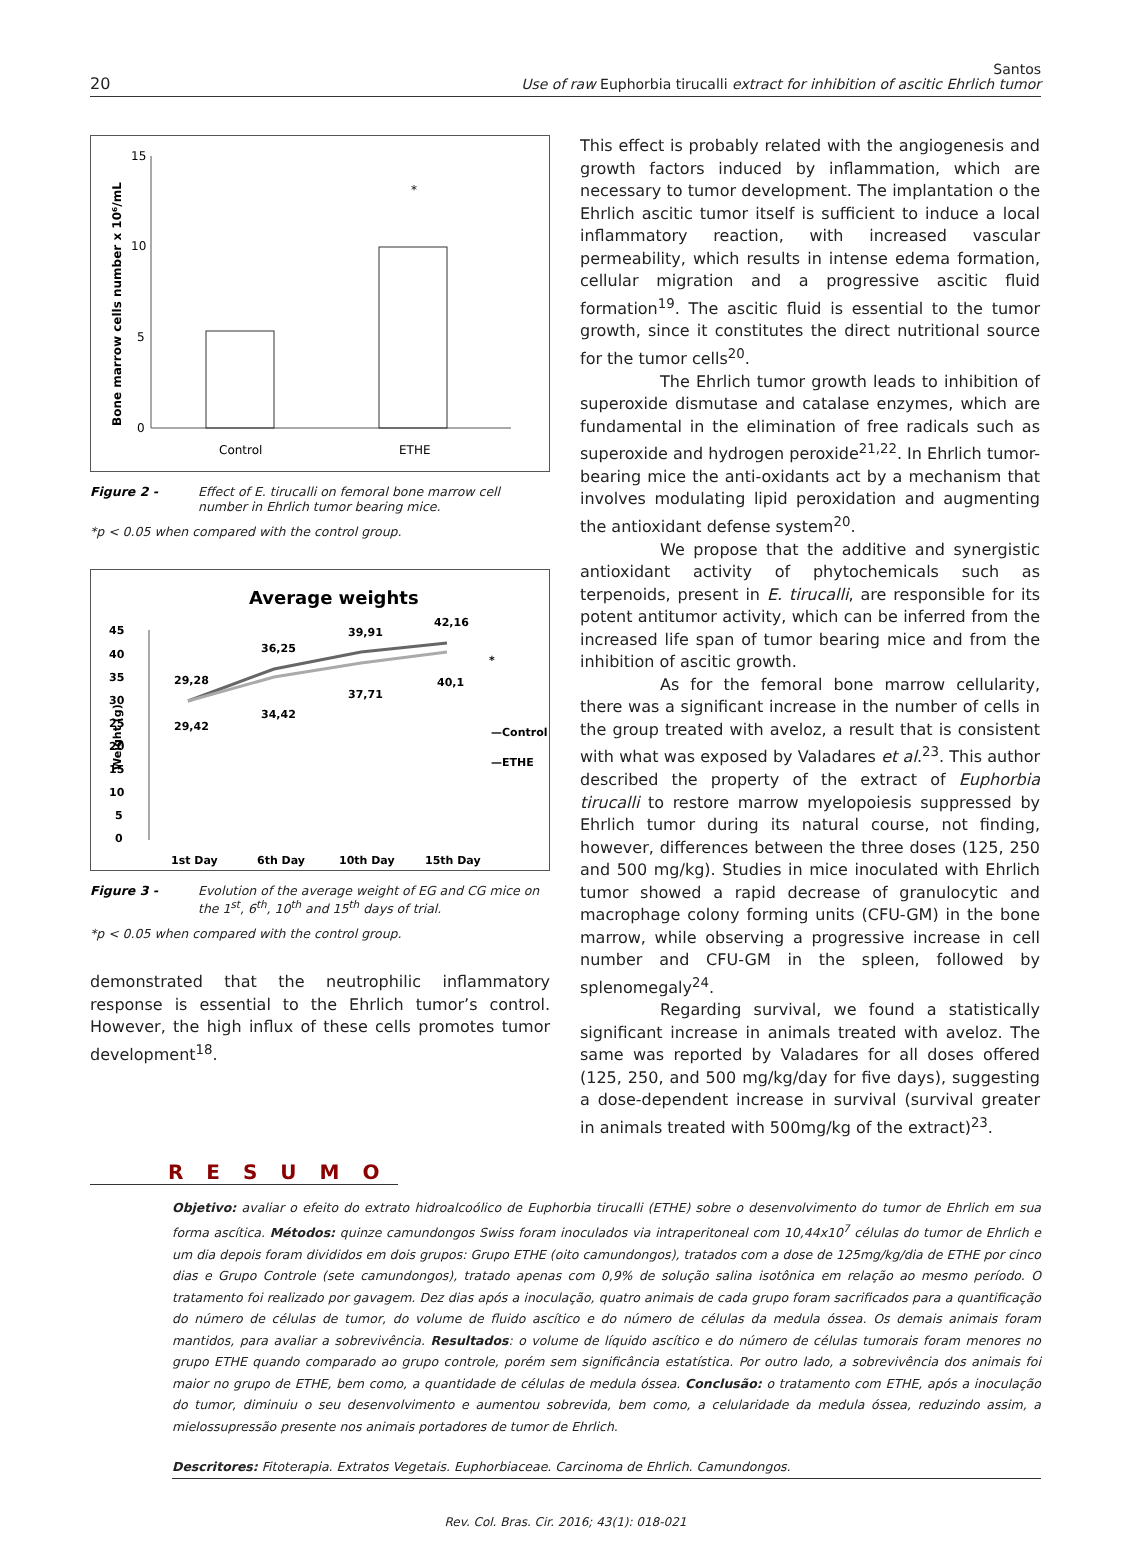20
Santos
Use of raw Euphorbia tirucalli extract for inhibition of ascitic Ehrlich tumor
Bone marrow cells number x 10⁶/mL
15
10
5
0
*
Control
ETHE
Figure 2 - Effect of E. tirucalli on femoral bone marrow cell number in Ehrlich tumor bearing mice.
*p < 0.05 when compared with the control group.
Average weights
Weight (g)
45
40
35
30
25
20
15
10
5
0
29,28
29,42
36,25
34,42
39,91
37,71
42,16
40,1
*
—Control
—ETHE
1st Day
6th Day
10th Day
15th Day
Figure 3 - Evolution of the average weight of EG and CG mice on the 1<sup>st</sup>, 6<sup>th</sup>, 10<sup>th</sup> and 15<sup>th</sup> days of trial.
*p < 0.05 when compared with the control group.
demonstrated that the neutrophilic inflammatory response is essential to the Ehrlich tumor’s control. However, the high influx of these cells promotes tumor development<sup>18</sup>.
This effect is probably related with the angiogenesis and growth factors induced by inflammation, which are necessary to tumor development. The implantation o the Ehrlich ascitic tumor itself is sufficient to induce a local inflammatory reaction, with increased vascular permeability, which results in intense edema formation, cellular migration and a progressive ascitic fluid formation<sup>19</sup>. The ascitic fluid is essential to the tumor growth, since it constitutes the direct nutritional source for the tumor cells<sup>20</sup>.
The Ehrlich tumor growth leads to inhibition of superoxide dismutase and catalase enzymes, which are fundamental in the elimination of free radicals such as superoxide and hydrogen peroxide<sup>21,22</sup>. In Ehrlich tumor-bearing mice the anti-oxidants act by a mechanism that involves modulating lipid peroxidation and augmenting the antioxidant defense system<sup>20</sup>.
We propose that the additive and synergistic antioxidant activity of phytochemicals such as terpenoids, present in E. tirucalli, are responsible for its potent antitumor activity, which can be inferred from the increased life span of tumor bearing mice and from the inhibition of ascitic growth.
As for the femoral bone marrow cellularity, there was a significant increase in the number of cells in the group treated with aveloz, a result that is consistent with what was exposed by Valadares et al.<sup>23</sup>. This author described the property of the extract of Euphorbia tirucalli to restore marrow myelopoiesis suppressed by Ehrlich tumor during its natural course, not finding, however, differences between the three doses (125, 250 and 500 mg/kg). Studies in mice inoculated with Ehrlich tumor showed a rapid decrease of granulocytic and macrophage colony forming units (CFU-GM) in the bone marrow, while observing a progressive increase in cell number and CFU-GM in the spleen, followed by splenomegaly<sup>24</sup>.
Regarding survival, we found a statistically significant increase in animals treated with aveloz. The same was reported by Valadares for all doses offered (125, 250, and 500 mg/kg/day for five days), suggesting a dose-dependent increase in survival (survival greater in animals treated with 500mg/kg of the extract)<sup>23</sup>.
R E S U M O
Objetivo: avaliar o efeito do extrato hidroalcoólico de Euphorbia tirucalli (ETHE) sobre o desenvolvimento do tumor de Ehrlich em sua forma ascítica. Métodos: quinze camundongos Swiss foram inoculados via intraperitoneal com 10,44x10<sup>7</sup> células do tumor de Ehrlich e um dia depois foram divididos em dois grupos: Grupo ETHE (oito camundongos), tratados com a dose de 125mg/kg/dia de ETHE por cinco dias e Grupo Controle (sete camundongos), tratado apenas com 0,9% de solução salina isotônica em relação ao mesmo período. O tratamento foi realizado por gavagem. Dez dias após a inoculação, quatro animais de cada grupo foram sacrificados para a quantificação do número de células de tumor, do volume de fluido ascítico e do número de células da medula óssea. Os demais animais foram mantidos, para avaliar a sobrevivência. Resultados: o volume de líquido ascítico e do número de células tumorais foram menores no grupo ETHE quando comparado ao grupo controle, porém sem significância estatística. Por outro lado, a sobrevivência dos animais foi maior no grupo de ETHE, bem como, a quantidade de células de medula óssea. Conclusão: o tratamento com ETHE, após a inoculação do tumor, diminuiu o seu desenvolvimento e aumentou sobrevida, bem como, a celularidade da medula óssea, reduzindo assim, a mielossupressão presente nos animais portadores de tumor de Ehrlich.
Descritores: Fitoterapia. Extratos Vegetais. Euphorbiaceae. Carcinoma de Ehrlich. Camundongos.
Rev. Col. Bras. Cir. 2016; 43(1): 018-021